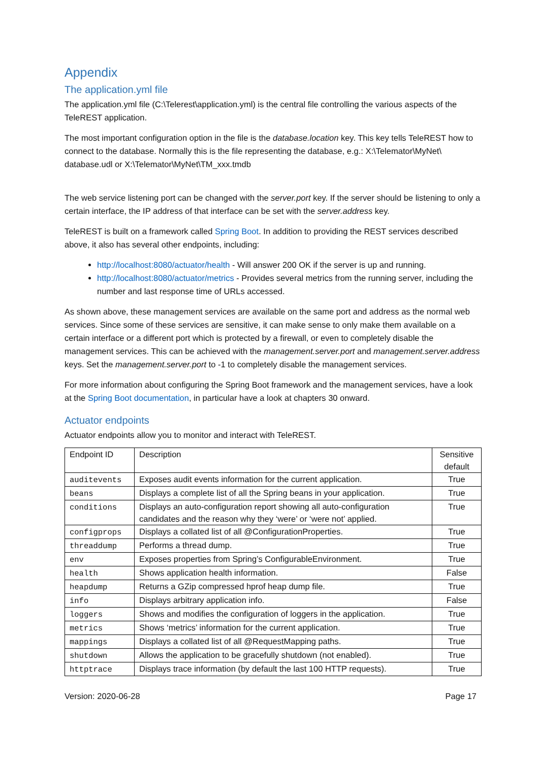Appendix
The application.yml file
The application.yml file (C:\Telerest\application.yml) is the central file controlling the various aspects of the TeleREST application.
The most important configuration option in the file is the database.location key. This key tells TeleREST how to connect to the database. Normally this is the file representing the database, e.g.: X:\Telemator\MyNet\ database.udl or X:\Telemator\MyNet\TM_xxx.tmdb
The web service listening port can be changed with the server.port key. If the server should be listening to only a certain interface, the IP address of that interface can be set with the server.address key.
TeleREST is built on a framework called Spring Boot. In addition to providing the REST services described above, it also has several other endpoints, including:
http://localhost:8080/actuator/health - Will answer 200 OK if the server is up and running.
http://localhost:8080/actuator/metrics - Provides several metrics from the running server, including the number and last response time of URLs accessed.
As shown above, these management services are available on the same port and address as the normal web services. Since some of these services are sensitive, it can make sense to only make them available on a certain interface or a different port which is protected by a firewall, or even to completely disable the management services. This can be achieved with the management.server.port and management.server.address keys. Set the management.server.port to -1 to completely disable the management services.
For more information about configuring the Spring Boot framework and the management services, have a look at the Spring Boot documentation, in particular have a look at chapters 30 onward.
Actuator endpoints
Actuator endpoints allow you to monitor and interact with TeleREST.
| Endpoint ID | Description | Sensitive default |
| auditevents | Exposes audit events information for the current application. | True |
| beans | Displays a complete list of all the Spring beans in your application. | True |
| conditions | Displays an auto-configuration report showing all auto-configuration candidates and the reason why they ‘were’ or ‘were not’ applied. | True |
| configprops | Displays a collated list of all @ConfigurationProperties. | True |
| threaddump | Performs a thread dump. | True |
| env | Exposes properties from Spring’s ConfigurableEnvironment. | True |
| health | Shows application health information. | False |
| heapdump | Returns a GZip compressed hprof heap dump file. | True |
| info | Displays arbitrary application info. | False |
| loggers | Shows and modifies the configuration of loggers in the application. | True |
| metrics | Shows ‘metrics’ information for the current application. | True |
| mappings | Displays a collated list of all @RequestMapping paths. | True |
| shutdown | Allows the application to be gracefully shutdown (not enabled). | True |
| httptrace | Displays trace information (by default the last 100 HTTP requests). | True |
Version: 2020-06-28 Page 17